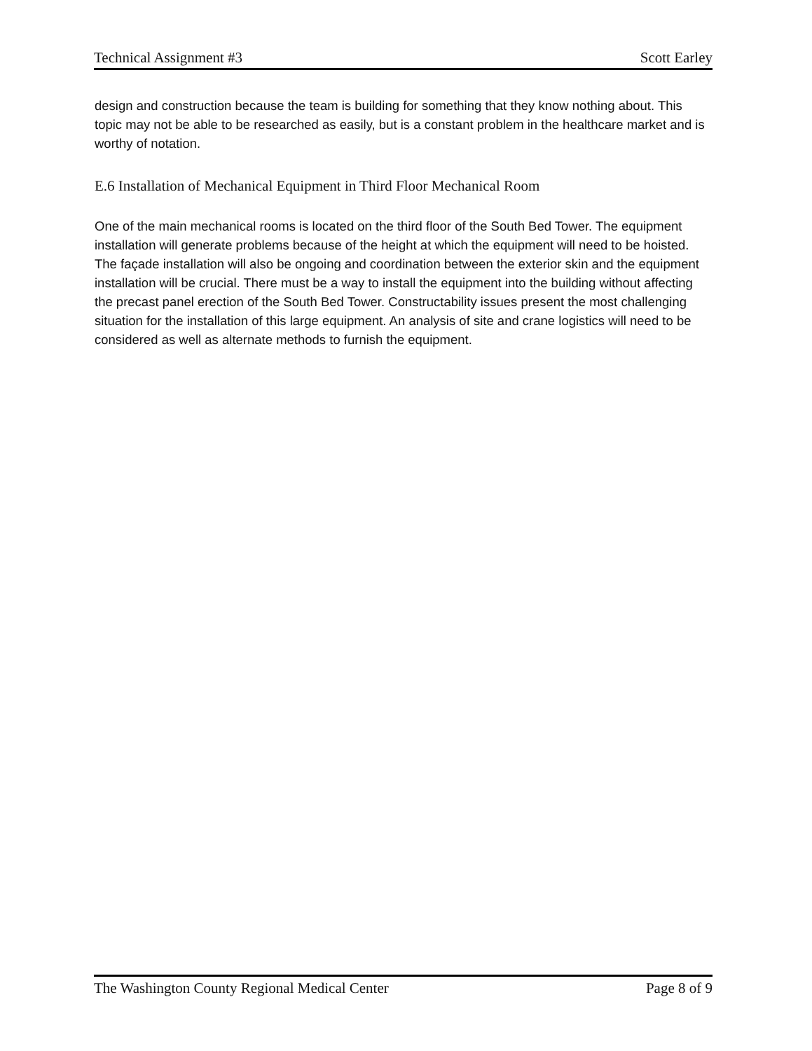Technical Assignment #3 Scott Earley
design and construction because the team is building for something that they know nothing about. This topic may not be able to be researched as easily, but is a constant problem in the healthcare market and is worthy of notation.
E.6 Installation of Mechanical Equipment in Third Floor Mechanical Room
One of the main mechanical rooms is located on the third floor of the South Bed Tower. The equipment installation will generate problems because of the height at which the equipment will need to be hoisted. The façade installation will also be ongoing and coordination between the exterior skin and the equipment installation will be crucial. There must be a way to install the equipment into the building without affecting the precast panel erection of the South Bed Tower. Constructability issues present the most challenging situation for the installation of this large equipment. An analysis of site and crane logistics will need to be considered as well as alternate methods to furnish the equipment.
The Washington County Regional Medical Center Page 8 of 9